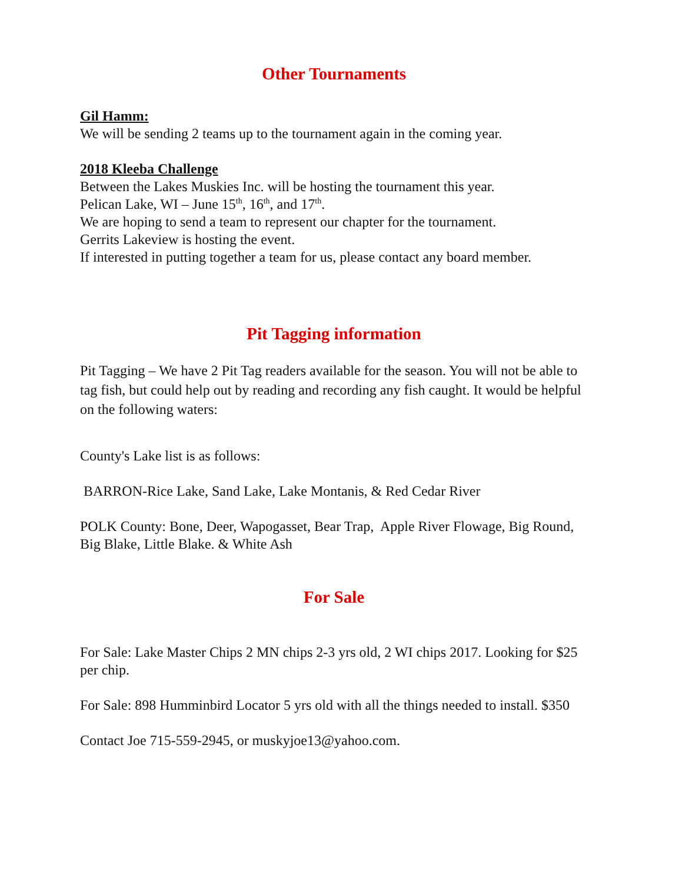Other Tournaments
Gil Hamm:
We will be sending 2 teams up to the tournament again in the coming year.
2018 Kleeba Challenge
Between the Lakes Muskies Inc. will be hosting the tournament this year.
Pelican Lake, WI – June 15<sup>th</sup>, 16<sup>th</sup>, and 17<sup>th</sup>.
We are hoping to send a team to represent our chapter for the tournament.
Gerrits Lakeview is hosting the event.
If interested in putting together a team for us, please contact any board member.
Pit Tagging information
Pit Tagging – We have 2 Pit Tag readers available for the season. You will not be able to tag fish, but could help out by reading and recording any fish caught. It would be helpful on the following waters:
County's Lake list is as follows:
BARRON-Rice Lake, Sand Lake, Lake Montanis, & Red Cedar River
POLK County: Bone, Deer, Wapogasset, Bear Trap, Apple River Flowage, Big Round, Big Blake, Little Blake. & White Ash
For Sale
For Sale: Lake Master Chips 2 MN chips 2-3 yrs old, 2 WI chips 2017. Looking for $25 per chip.
For Sale: 898 Humminbird Locator 5 yrs old with all the things needed to install. $350
Contact Joe 715-559-2945, or muskyjoe13@yahoo.com.